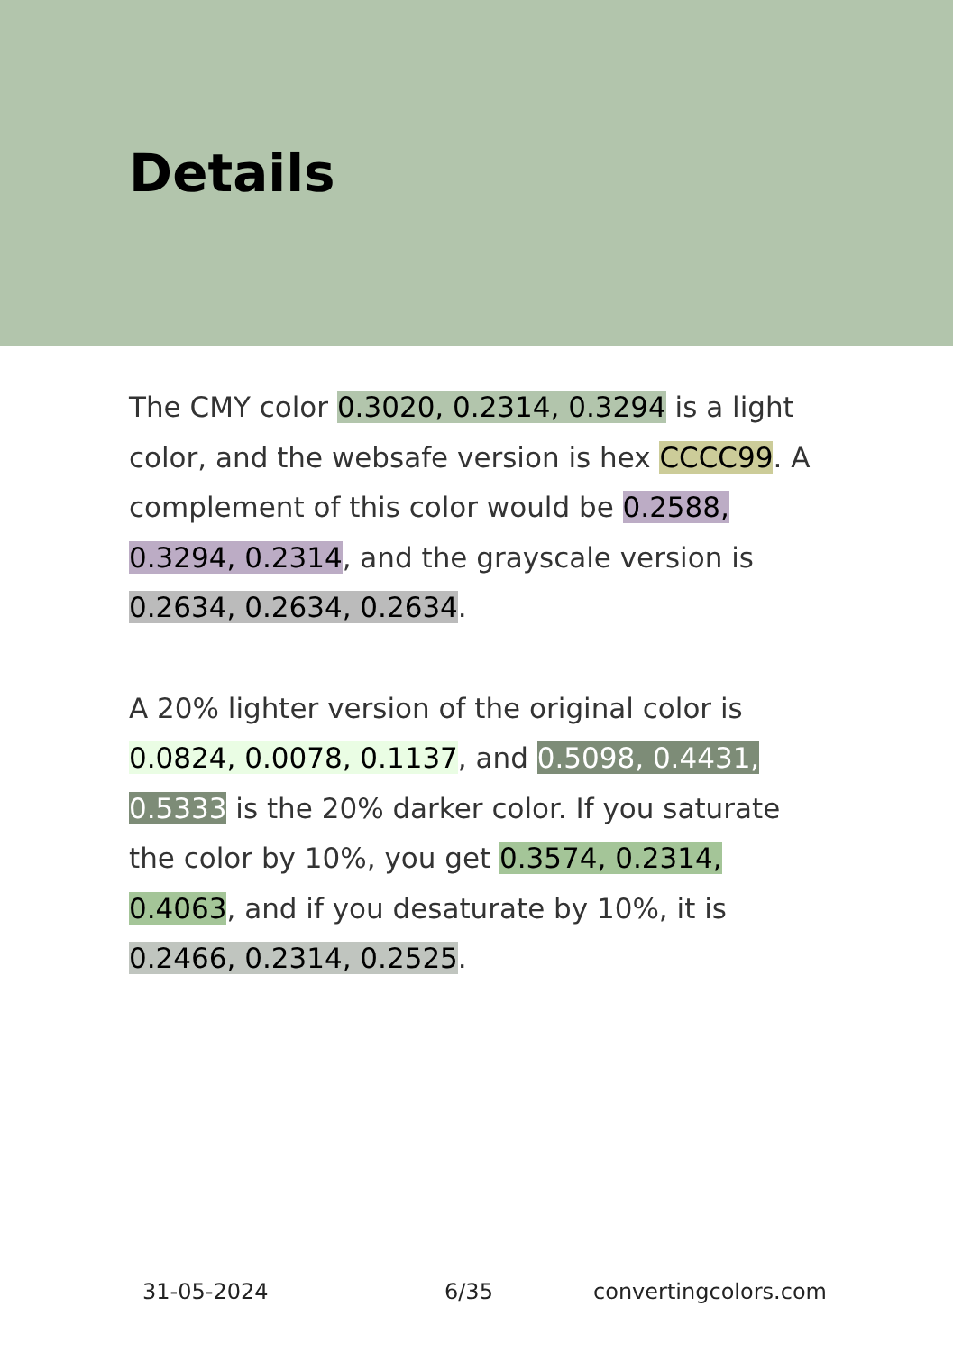Details
The CMY color 0.3020, 0.2314, 0.3294 is a light color, and the websafe version is hex CCCC99. A complement of this color would be 0.2588, 0.3294, 0.2314, and the grayscale version is 0.2634, 0.2634, 0.2634.
A 20% lighter version of the original color is 0.0824, 0.0078, 0.1137, and 0.5098, 0.4431, 0.5333 is the 20% darker color. If you saturate the color by 10%, you get 0.3574, 0.2314, 0.4063, and if you desaturate by 10%, it is 0.2466, 0.2314, 0.2525.
31-05-2024 6/35 convertingcolors.com